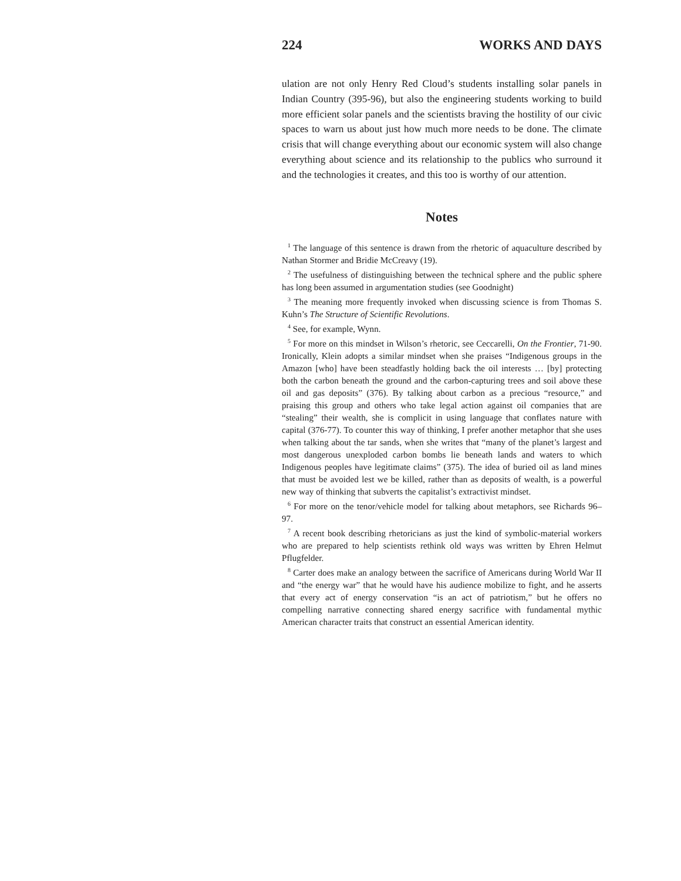224 WORKS AND DAYS
ulation are not only Henry Red Cloud’s students installing solar panels in Indian Country (395-96), but also the engineering students working to build more efficient solar panels and the scientists braving the hostility of our civic spaces to warn us about just how much more needs to be done. The climate crisis that will change everything about our economic system will also change everything about science and its relationship to the publics who surround it and the technologies it creates, and this too is worthy of our attention.
Notes
<sup>1</sup> The language of this sentence is drawn from the rhetoric of aquaculture described by Nathan Stormer and Bridie McCreavy (19).
<sup>2</sup> The usefulness of distinguishing between the technical sphere and the public sphere has long been assumed in argumentation studies (see Goodnight)
<sup>3</sup> The meaning more frequently invoked when discussing science is from Thomas S. Kuhn’s The Structure of Scientific Revolutions.
<sup>4</sup> See, for example, Wynn.
<sup>5</sup> For more on this mindset in Wilson’s rhetoric, see Ceccarelli, On the Frontier, 71-90. Ironically, Klein adopts a similar mindset when she praises “Indigenous groups in the Amazon [who] have been steadfastly holding back the oil interests … [by] protecting both the carbon beneath the ground and the carbon-capturing trees and soil above these oil and gas deposits” (376). By talking about carbon as a precious “resource,” and praising this group and others who take legal action against oil companies that are “stealing” their wealth, she is complicit in using language that conflates nature with capital (376-77). To counter this way of thinking, I prefer another metaphor that she uses when talking about the tar sands, when she writes that “many of the planet’s largest and most dangerous unexploded carbon bombs lie beneath lands and waters to which Indigenous peoples have legitimate claims” (375). The idea of buried oil as land mines that must be avoided lest we be killed, rather than as deposits of wealth, is a powerful new way of thinking that subverts the capitalist’s extractivist mindset.
<sup>6</sup> For more on the tenor/vehicle model for talking about metaphors, see Richards 96– 97.
<sup>7</sup> A recent book describing rhetoricians as just the kind of symbolic-material workers who are prepared to help scientists rethink old ways was written by Ehren Helmut Pflugfelder.
<sup>8</sup> Carter does make an analogy between the sacrifice of Americans during World War II and “the energy war” that he would have his audience mobilize to fight, and he asserts that every act of energy conservation “is an act of patriotism,” but he offers no compelling narrative connecting shared energy sacrifice with fundamental mythic American character traits that construct an essential American identity.